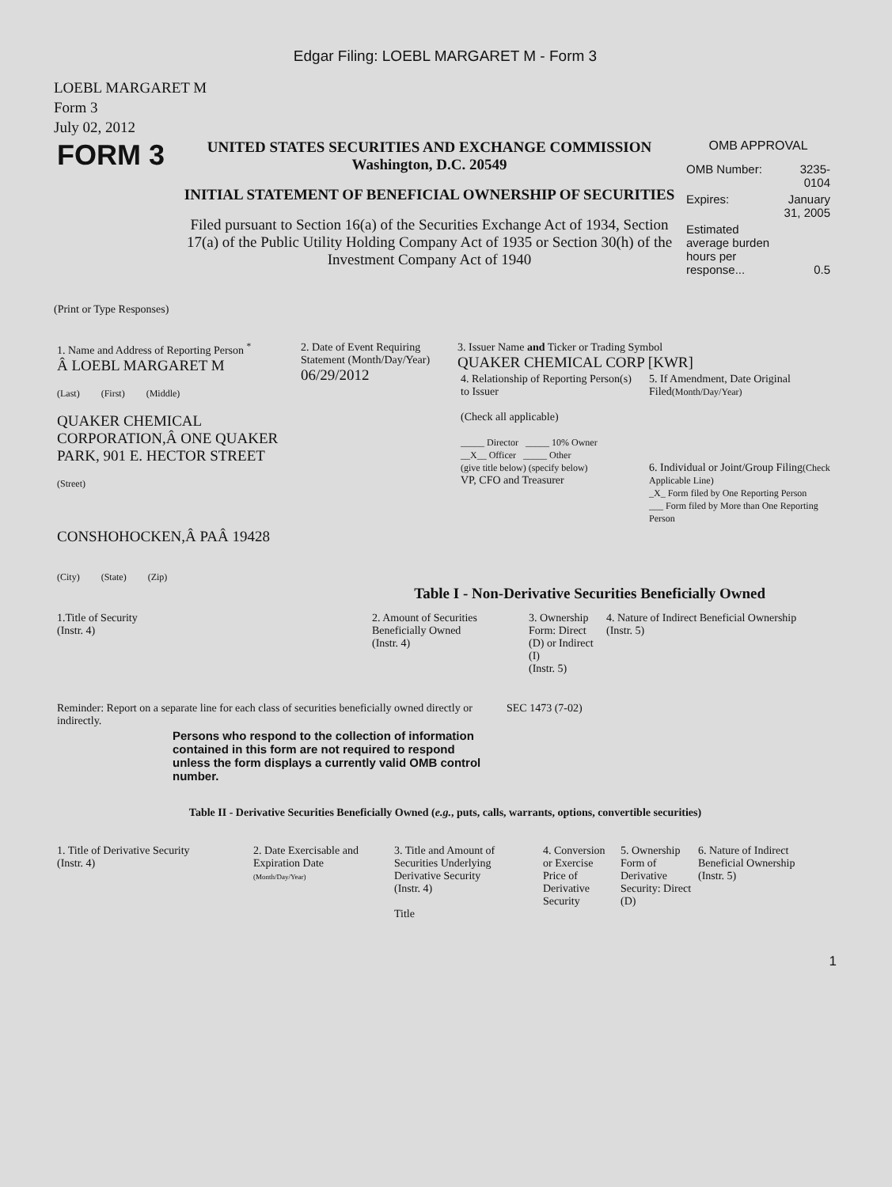Edgar Filing: LOEBL MARGARET M - Form 3
LOEBL MARGARET M
Form 3
July 02, 2012
| FORM 3 | UNITED STATES SECURITIES AND EXCHANGE COMMISSION Washington, D.C. 20549 INITIAL STATEMENT OF BENEFICIAL OWNERSHIP OF SECURITIES Filed pursuant to Section 16(a) of the Securities Exchange Act of 1934, Section 17(a) of the Public Utility Holding Company Act of 1935 or Section 30(h) of the Investment Company Act of 1940 | OMB APPROVAL / OMB Number: / 3235-0104 / / Expires: / January 31, 2005 / / Estimated average burden hours per response... / 0.5 / |
(Print or Type Responses)
| 1. Name and Address of Reporting Person <sup>*</sup> Â LOEBL MARGARET M (Last) (First) (Middle) QUAKER CHEMICAL CORPORATION,Â ONE QUAKER PARK, 901 E. HECTOR STREET (Street) CONSHOHOCKEN,Â PAÂ 19428 (City) (State) (Zip) | 2. Date of Event Requiring Statement (Month/Day/Year) 06/29/2012 | 3. Issuer Name and Ticker or Trading Symbol QUAKER CHEMICAL CORP [KWR] / 4. Relationship of Reporting Person(s) to Issuer (Check all applicable) _____ Director _____ 10% Owner __X__ Officer _____ Other (give title below) (specify below) VP, CFO and Treasurer / 5. If Amendment, Date Original Filed (Month/Day/Year) 6. Individual or Joint/Group Filing (Check Applicable Line) _X_ Form filed by One Reporting Person ___ Form filed by More than One Reporting Person / |
Table I - Non-Derivative Securities Beneficially Owned
| 1.Title of Security (Instr. 4) | 2. Amount of Securities Beneficially Owned (Instr. 4) | 3. Ownership Form: Direct (D) or Indirect (I) (Instr. 5) | 4. Nature of Indirect Beneficial Ownership (Instr. 5) |
| Reminder: Report on a separate line for each class of securities beneficially owned directly or indirectly. | SEC 1473 (7-02) |
Persons who respond to the collection of information contained in this form are not required to respond unless the form displays a currently valid OMB control number.
Table II - Derivative Securities Beneficially Owned (e.g., puts, calls, warrants, options, convertible securities)
| 1. Title of Derivative Security (Instr. 4) | 2. Date Exercisable and Expiration Date (Month/Day/Year) | 3. Title and Amount of Securities Underlying Derivative Security (Instr. 4) Title | 4. Conversion or Exercise Price of Derivative Security | 5. Ownership Form of Derivative Security: Direct (D) | 6. Nature of Indirect Beneficial Ownership (Instr. 5) |
1